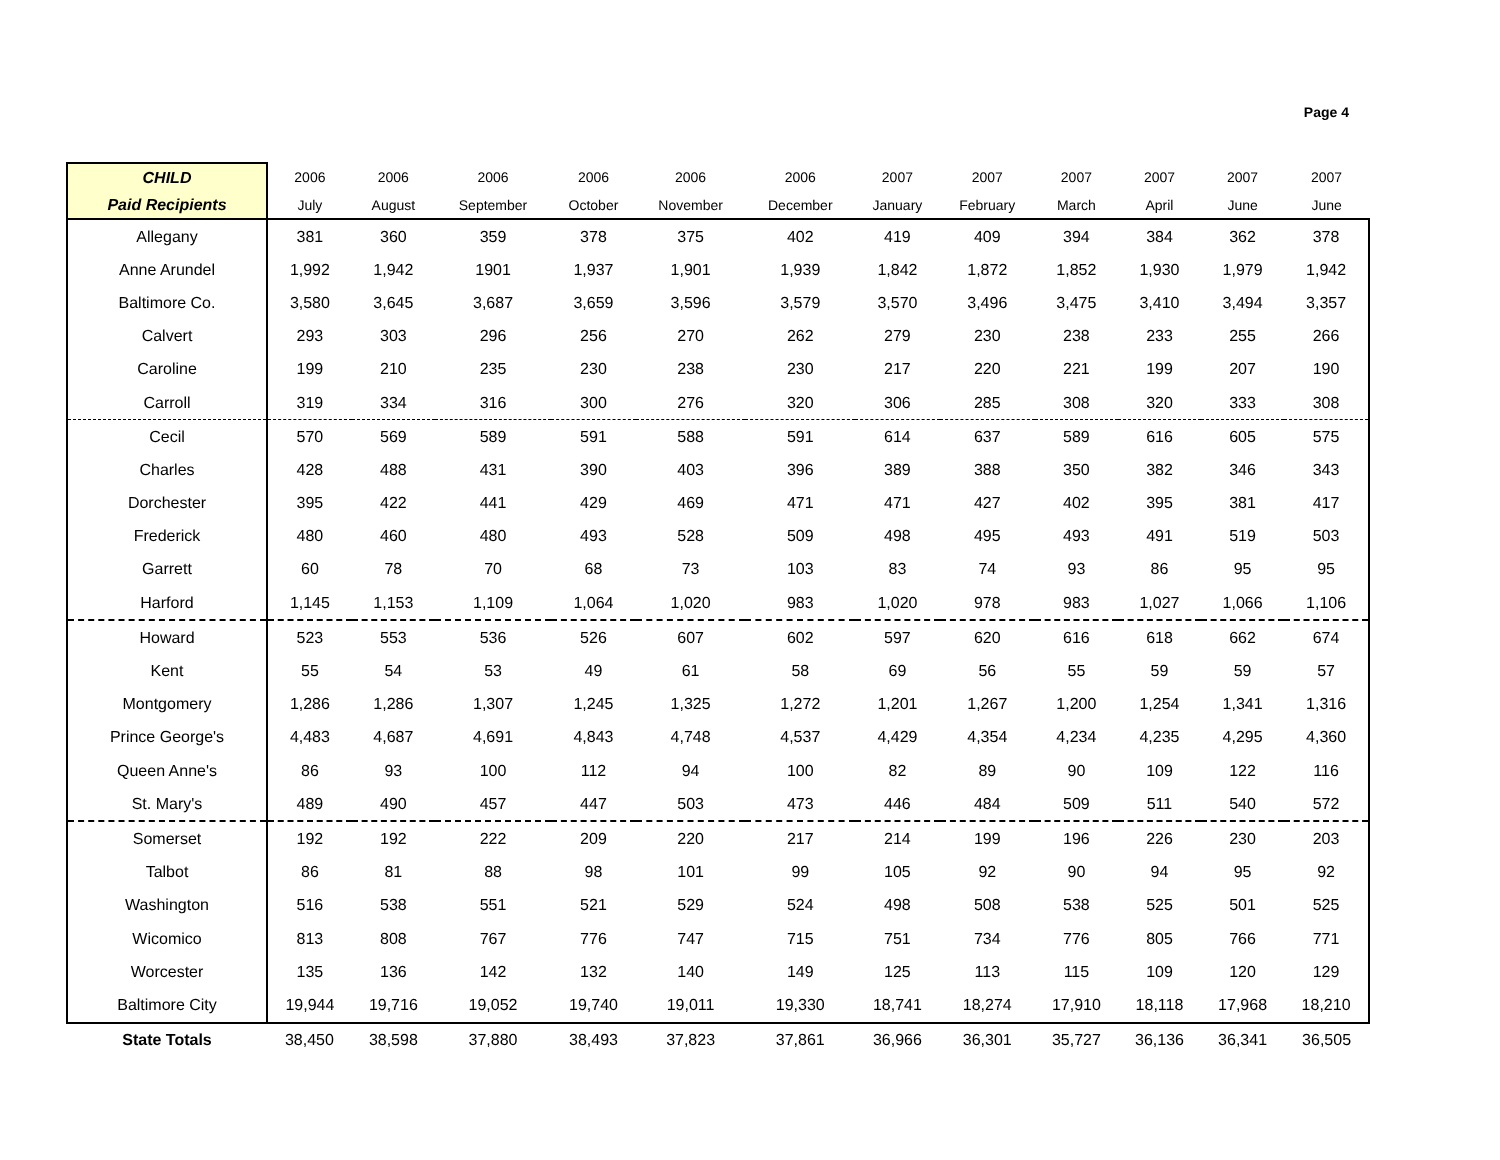Page 4
| CHILD | 2006 | 2006 | 2006 | 2006 | 2006 | 2006 | 2007 | 2007 | 2007 | 2007 | 2007 | 2007 |
| --- | --- | --- | --- | --- | --- | --- | --- | --- | --- | --- | --- | --- |
| Paid Recipients | July | August | September | October | November | December | January | February | March | April | June | June |
| Allegany | 381 | 360 | 359 | 378 | 375 | 402 | 419 | 409 | 394 | 384 | 362 | 378 |
| Anne Arundel | 1,992 | 1,942 | 1901 | 1,937 | 1,901 | 1,939 | 1,842 | 1,872 | 1,852 | 1,930 | 1,979 | 1,942 |
| Baltimore Co. | 3,580 | 3,645 | 3,687 | 3,659 | 3,596 | 3,579 | 3,570 | 3,496 | 3,475 | 3,410 | 3,494 | 3,357 |
| Calvert | 293 | 303 | 296 | 256 | 270 | 262 | 279 | 230 | 238 | 233 | 255 | 266 |
| Caroline | 199 | 210 | 235 | 230 | 238 | 230 | 217 | 220 | 221 | 199 | 207 | 190 |
| Carroll | 319 | 334 | 316 | 300 | 276 | 320 | 306 | 285 | 308 | 320 | 333 | 308 |
| Cecil | 570 | 569 | 589 | 591 | 588 | 591 | 614 | 637 | 589 | 616 | 605 | 575 |
| Charles | 428 | 488 | 431 | 390 | 403 | 396 | 389 | 388 | 350 | 382 | 346 | 343 |
| Dorchester | 395 | 422 | 441 | 429 | 469 | 471 | 471 | 427 | 402 | 395 | 381 | 417 |
| Frederick | 480 | 460 | 480 | 493 | 528 | 509 | 498 | 495 | 493 | 491 | 519 | 503 |
| Garrett | 60 | 78 | 70 | 68 | 73 | 103 | 83 | 74 | 93 | 86 | 95 | 95 |
| Harford | 1,145 | 1,153 | 1,109 | 1,064 | 1,020 | 983 | 1,020 | 978 | 983 | 1,027 | 1,066 | 1,106 |
| Howard | 523 | 553 | 536 | 526 | 607 | 602 | 597 | 620 | 616 | 618 | 662 | 674 |
| Kent | 55 | 54 | 53 | 49 | 61 | 58 | 69 | 56 | 55 | 59 | 59 | 57 |
| Montgomery | 1,286 | 1,286 | 1,307 | 1,245 | 1,325 | 1,272 | 1,201 | 1,267 | 1,200 | 1,254 | 1,341 | 1,316 |
| Prince George's | 4,483 | 4,687 | 4,691 | 4,843 | 4,748 | 4,537 | 4,429 | 4,354 | 4,234 | 4,235 | 4,295 | 4,360 |
| Queen Anne's | 86 | 93 | 100 | 112 | 94 | 100 | 82 | 89 | 90 | 109 | 122 | 116 |
| St. Mary's | 489 | 490 | 457 | 447 | 503 | 473 | 446 | 484 | 509 | 511 | 540 | 572 |
| Somerset | 192 | 192 | 222 | 209 | 220 | 217 | 214 | 199 | 196 | 226 | 230 | 203 |
| Talbot | 86 | 81 | 88 | 98 | 101 | 99 | 105 | 92 | 90 | 94 | 95 | 92 |
| Washington | 516 | 538 | 551 | 521 | 529 | 524 | 498 | 508 | 538 | 525 | 501 | 525 |
| Wicomico | 813 | 808 | 767 | 776 | 747 | 715 | 751 | 734 | 776 | 805 | 766 | 771 |
| Worcester | 135 | 136 | 142 | 132 | 140 | 149 | 125 | 113 | 115 | 109 | 120 | 129 |
| Baltimore City | 19,944 | 19,716 | 19,052 | 19,740 | 19,011 | 19,330 | 18,741 | 18,274 | 17,910 | 18,118 | 17,968 | 18,210 |
| State Totals | 38,450 | 38,598 | 37,880 | 38,493 | 37,823 | 37,861 | 36,966 | 36,301 | 35,727 | 36,136 | 36,341 | 36,505 |